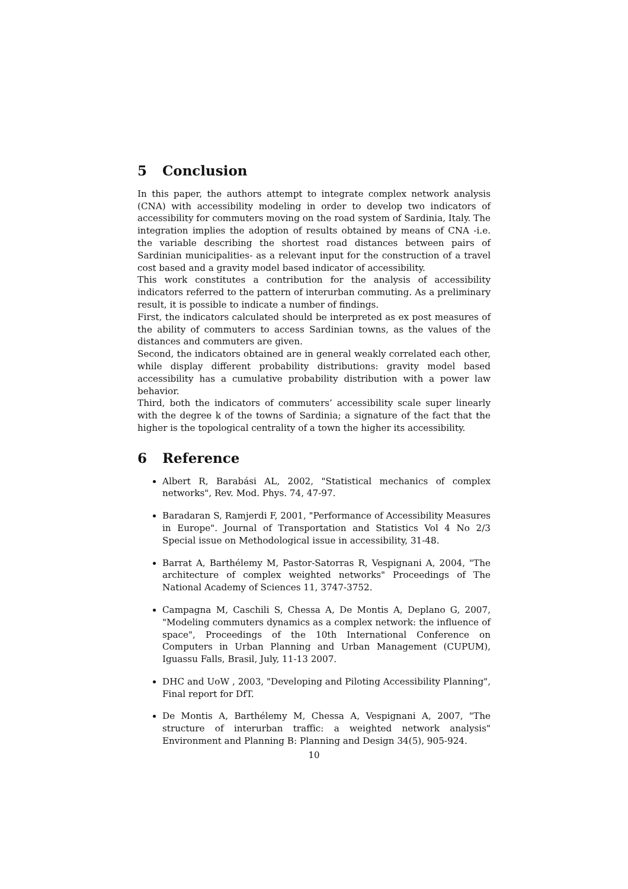5 Conclusion
In this paper, the authors attempt to integrate complex network analysis (CNA) with accessibility modeling in order to develop two indicators of accessibility for commuters moving on the road system of Sardinia, Italy. The integration implies the adoption of results obtained by means of CNA -i.e. the variable describing the shortest road distances between pairs of Sardinian municipalities- as a relevant input for the construction of a travel cost based and a gravity model based indicator of accessibility.
This work constitutes a contribution for the analysis of accessibility indicators referred to the pattern of interurban commuting. As a preliminary result, it is possible to indicate a number of findings.
First, the indicators calculated should be interpreted as ex post measures of the ability of commuters to access Sardinian towns, as the values of the distances and commuters are given.
Second, the indicators obtained are in general weakly correlated each other, while display different probability distributions: gravity model based accessibility has a cumulative probability distribution with a power law behavior.
Third, both the indicators of commuters’ accessibility scale super linearly with the degree k of the towns of Sardinia; a signature of the fact that the higher is the topological centrality of a town the higher its accessibility.
6 Reference
Albert R, Barabási AL, 2002, "Statistical mechanics of complex networks", Rev. Mod. Phys. 74, 47-97.
Baradaran S, Ramjerdi F, 2001, "Performance of Accessibility Measures in Europe". Journal of Transportation and Statistics Vol 4 No 2/3 Special issue on Methodological issue in accessibility, 31-48.
Barrat A, Barthélemy M, Pastor-Satorras R, Vespignani A, 2004, "The architecture of complex weighted networks" Proceedings of The National Academy of Sciences 11, 3747-3752.
Campagna M, Caschili S, Chessa A, De Montis A, Deplano G, 2007, "Modeling commuters dynamics as a complex network: the influence of space", Proceedings of the 10th International Conference on Computers in Urban Planning and Urban Management (CUPUM), Iguassu Falls, Brasil, July, 11-13 2007.
DHC and UoW , 2003, "Developing and Piloting Accessibility Planning", Final report for DfT.
De Montis A, Barthélemy M, Chessa A, Vespignani A, 2007, "The structure of interurban traffic: a weighted network analysis" Environment and Planning B: Planning and Design 34(5), 905-924.
10